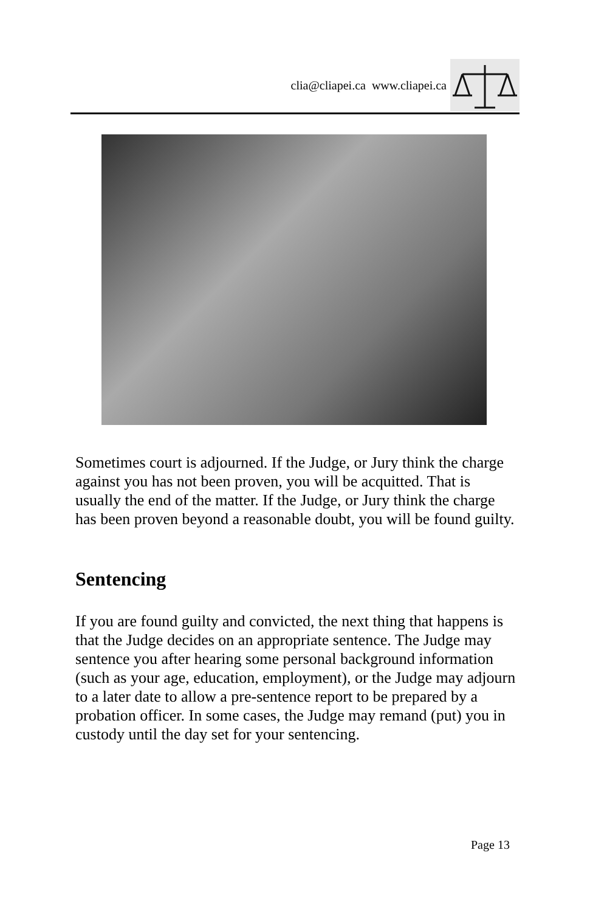clia@cliapei.ca www.cliapei.ca
Sometimes court is adjourned. If the Judge, or Jury think the charge against you has not been proven, you will be acquitted. That is usually the end of the matter. If the Judge, or Jury think the charge has been proven beyond a reasonable doubt, you will be found guilty.
Sentencing
If you are found guilty and convicted, the next thing that happens is that the Judge decides on an appropriate sentence. The Judge may sentence you after hearing some personal background information (such as your age, education, employment), or the Judge may adjourn to a later date to allow a pre-sentence report to be prepared by a probation officer. In some cases, the Judge may remand (put) you in custody until the day set for your sentencing.
Page 13